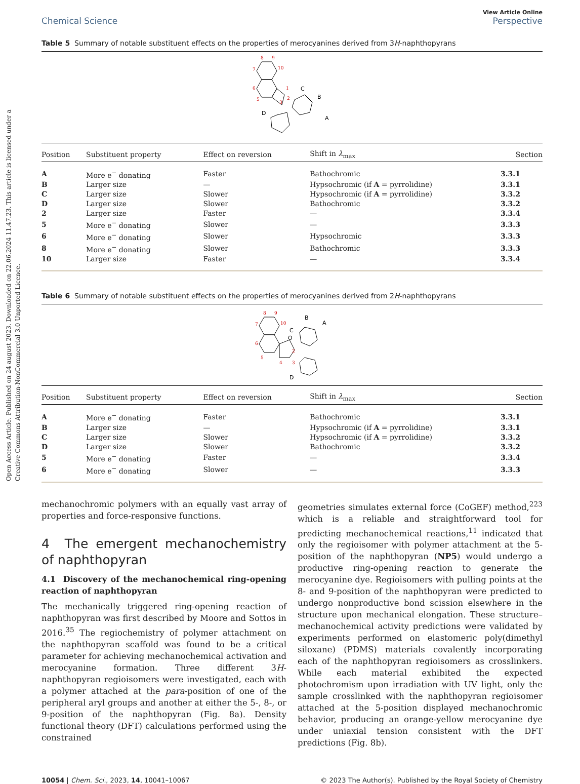Open Access Article. Published on 24 august 2023. Downloaded on 22.06.2024 11.47.23. This article is licensed under a Creative Commons Attribution-NonCommercial 3.0 Unported Licence.
Chemical Science
View Article Online
Perspective
Table 5 Summary of notable substituent effects on the properties of merocyanines derived from 3H-naphthopyrans
8
9
10
7
6
5
1
2
3
C
B
A
D
| Position | Substituent property | Effect on reversion | Shift in λ<sub>max</sub> | Section |
| --- | --- | --- | --- | --- |
| A | More e<sup>−</sup> donating | Faster | Bathochromic | 3.3.1 |
| B | Larger size | — | Hypsochromic (if A = pyrrolidine) | 3.3.1 |
| C | Larger size | Slower | Hypsochromic (if A = pyrrolidine) | 3.3.2 |
| D | Larger size | Slower | Bathochromic | 3.3.2 |
| 2 | Larger size | Faster | — | 3.3.4 |
| 5 | More e<sup>−</sup> donating | Slower | — | 3.3.3 |
| 6 | More e<sup>−</sup> donating | Slower | Hypsochromic | 3.3.3 |
| 8 | More e<sup>−</sup> donating | Slower | Bathochromic | 3.3.3 |
| 10 | Larger size | Faster | — | 3.3.4 |
Table 6 Summary of notable substituent effects on the properties of merocyanines derived from 2H-naphthopyrans
8
9
10
7
6
5
4
3
2
O
B
A
C
D
| Position | Substituent property | Effect on reversion | Shift in λ<sub>max</sub> | Section |
| --- | --- | --- | --- | --- |
| A | More e<sup>−</sup> donating | Faster | Bathochromic | 3.3.1 |
| B | Larger size | — | Hypsochromic (if A = pyrrolidine) | 3.3.1 |
| C | Larger size | Slower | Hypsochromic (if A = pyrrolidine) | 3.3.2 |
| D | Larger size | Slower | Bathochromic | 3.3.2 |
| 5 | More e<sup>−</sup> donating | Faster | — | 3.3.4 |
| 6 | More e<sup>−</sup> donating | Slower | — | 3.3.3 |
mechanochromic polymers with an equally vast array of properties and force-responsive functions.
4 The emergent mechanochemistry of naphthopyran
4.1 Discovery of the mechanochemical ring-opening reaction of naphthopyran
The mechanically triggered ring-opening reaction of naphthopyran was first described by Moore and Sottos in 2016.<sup>35</sup> The regiochemistry of polymer attachment on the naphthopyran scaffold was found to be a critical parameter for achieving mechanochemical activation and merocyanine formation. Three different 3H-naphthopyran regioisomers were investigated, each with a polymer attached at the para-position of one of the peripheral aryl groups and another at either the 5-, 8-, or 9-position of the naphthopyran (Fig. 8a). Density functional theory (DFT) calculations performed using the constrained
geometries simulates external force (CoGEF) method,<sup>223</sup> which is a reliable and straightforward tool for predicting mechanochemical reactions,<sup>11</sup> indicated that only the regioisomer with polymer attachment at the 5-position of the naphthopyran (NP5) would undergo a productive ring-opening reaction to generate the merocyanine dye. Regioisomers with pulling points at the 8- and 9-position of the naphthopyran were predicted to undergo nonproductive bond scission elsewhere in the structure upon mechanical elongation. These structure–mechanochemical activity predictions were validated by experiments performed on elastomeric poly(dimethyl siloxane) (PDMS) materials covalently incorporating each of the naphthopyran regioisomers as crosslinkers. While each material exhibited the expected photochromism upon irradiation with UV light, only the sample crosslinked with the naphthopyran regioisomer attached at the 5-position displayed mechanochromic behavior, producing an orange-yellow merocyanine dye under uniaxial tension consistent with the DFT predictions (Fig. 8b).
10054 | Chem. Sci., 2023, 14, 10041–10067
© 2023 The Author(s). Published by the Royal Society of Chemistry